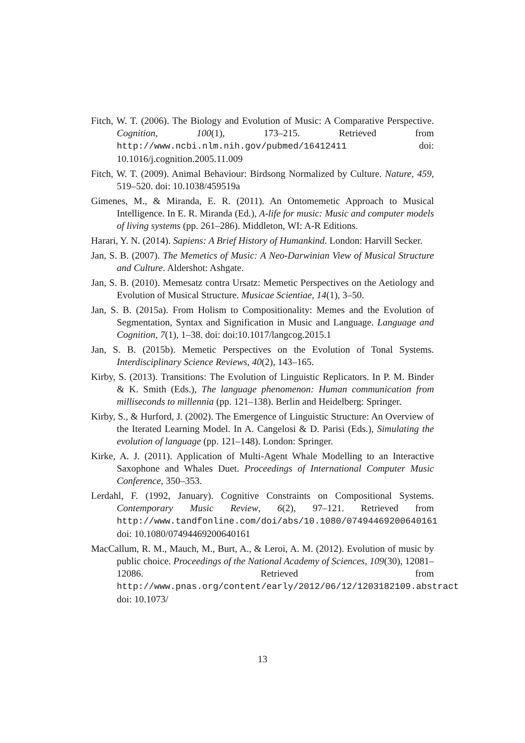Fitch, W. T. (2006). The Biology and Evolution of Music: A Comparative Perspective. Cognition, 100(1), 173–215. Retrieved from http://www.ncbi.nlm.nih.gov/pubmed/16412411 doi: 10.1016/j.cognition.2005.11.009
Fitch, W. T. (2009). Animal Behaviour: Birdsong Normalized by Culture. Nature, 459, 519–520. doi: 10.1038/459519a
Gimenes, M., & Miranda, E. R. (2011). An Ontomemetic Approach to Musical Intelligence. In E. R. Miranda (Ed.), A-life for music: Music and computer models of living systems (pp. 261–286). Middleton, WI: A-R Editions.
Harari, Y. N. (2014). Sapiens: A Brief History of Humankind. London: Harvill Secker.
Jan, S. B. (2007). The Memetics of Music: A Neo-Darwinian View of Musical Structure and Culture. Aldershot: Ashgate.
Jan, S. B. (2010). Memesatz contra Ursatz: Memetic Perspectives on the Aetiology and Evolution of Musical Structure. Musicae Scientiae, 14(1), 3–50.
Jan, S. B. (2015a). From Holism to Compositionality: Memes and the Evolution of Segmentation, Syntax and Signification in Music and Language. Language and Cognition, 7(1), 1–38. doi: doi:10.1017/langcog.2015.1
Jan, S. B. (2015b). Memetic Perspectives on the Evolution of Tonal Systems. Interdisciplinary Science Reviews, 40(2), 143–165.
Kirby, S. (2013). Transitions: The Evolution of Linguistic Replicators. In P. M. Binder & K. Smith (Eds.), The language phenomenon: Human communication from milliseconds to millennia (pp. 121–138). Berlin and Heidelberg: Springer.
Kirby, S., & Hurford, J. (2002). The Emergence of Linguistic Structure: An Overview of the Iterated Learning Model. In A. Cangelosi & D. Parisi (Eds.), Simulating the evolution of language (pp. 121–148). London: Springer.
Kirke, A. J. (2011). Application of Multi-Agent Whale Modelling to an Interactive Saxophone and Whales Duet. Proceedings of International Computer Music Conference, 350–353.
Lerdahl, F. (1992, January). Cognitive Constraints on Compositional Systems. Contemporary Music Review, 6(2), 97–121. Retrieved from http://www.tandfonline.com/doi/abs/10.1080/07494469200640161 doi: 10.1080/07494469200640161
MacCallum, R. M., Mauch, M., Burt, A., & Leroi, A. M. (2012). Evolution of music by public choice. Proceedings of the National Academy of Sciences, 109(30), 12081–12086. Retrieved from http://www.pnas.org/content/early/2012/06/12/1203182109.abstract doi: 10.1073/
13